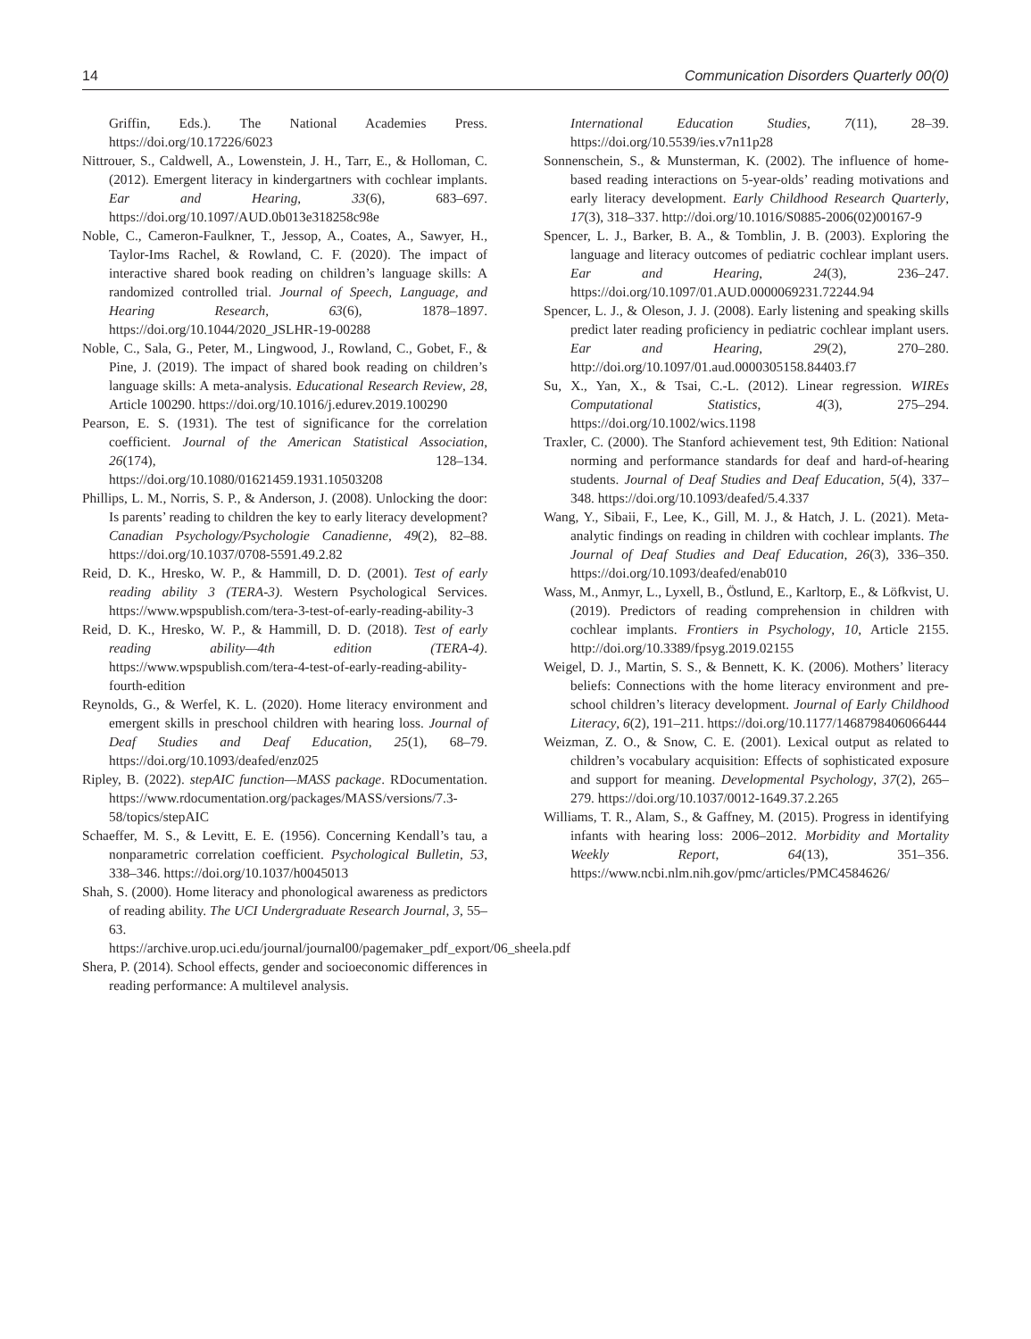14 Communication Disorders Quarterly 00(0)
Griffin, Eds.). The National Academies Press. https://doi.org/10.17226/6023
Nittrouer, S., Caldwell, A., Lowenstein, J. H., Tarr, E., & Holloman, C. (2012). Emergent literacy in kindergartners with cochlear implants. Ear and Hearing, 33(6), 683–697. https://doi.org/10.1097/AUD.0b013e318258c98e
Noble, C., Cameron-Faulkner, T., Jessop, A., Coates, A., Sawyer, H., Taylor-Ims Rachel, & Rowland, C. F. (2020). The impact of interactive shared book reading on children’s language skills: A randomized controlled trial. Journal of Speech, Language, and Hearing Research, 63(6), 1878–1897. https://doi.org/10.1044/2020_JSLHR-19-00288
Noble, C., Sala, G., Peter, M., Lingwood, J., Rowland, C., Gobet, F., & Pine, J. (2019). The impact of shared book reading on children’s language skills: A meta-analysis. Educational Research Review, 28, Article 100290. https://doi.org/10.1016/j.edurev.2019.100290
Pearson, E. S. (1931). The test of significance for the correlation coefficient. Journal of the American Statistical Association, 26(174), 128–134. https://doi.org/10.1080/01621459.1931.10503208
Phillips, L. M., Norris, S. P., & Anderson, J. (2008). Unlocking the door: Is parents’ reading to children the key to early literacy development? Canadian Psychology/Psychologie Canadienne, 49(2), 82–88. https://doi.org/10.1037/0708-5591.49.2.82
Reid, D. K., Hresko, W. P., & Hammill, D. D. (2001). Test of early reading ability 3 (TERA-3). Western Psychological Services. https://www.wpspublish.com/tera-3-test-of-early-reading-ability-3
Reid, D. K., Hresko, W. P., & Hammill, D. D. (2018). Test of early reading ability—4th edition (TERA-4). https://www.wpspublish.com/tera-4-test-of-early-reading-ability-fourth-edition
Reynolds, G., & Werfel, K. L. (2020). Home literacy environment and emergent skills in preschool children with hearing loss. Journal of Deaf Studies and Deaf Education, 25(1), 68–79. https://doi.org/10.1093/deafed/enz025
Ripley, B. (2022). stepAIC function—MASS package. RDocumentation. https://www.rdocumentation.org/packages/MASS/versions/7.3-58/topics/stepAIC
Schaeffer, M. S., & Levitt, E. E. (1956). Concerning Kendall’s tau, a nonparametric correlation coefficient. Psychological Bulletin, 53, 338–346. https://doi.org/10.1037/h0045013
Shah, S. (2000). Home literacy and phonological awareness as predictors of reading ability. The UCI Undergraduate Research Journal, 3, 55–63. https://archive.urop.uci.edu/journal/journal00/pagemaker_pdf_export/06_sheela.pdf
Shera, P. (2014). School effects, gender and socioeconomic differences in reading performance: A multilevel analysis.
International Education Studies, 7(11), 28–39. https://doi.org/10.5539/ies.v7n11p28
Sonnenschein, S., & Munsterman, K. (2002). The influence of home-based reading interactions on 5-year-olds’ reading motivations and early literacy development. Early Childhood Research Quarterly, 17(3), 318–337. http://doi.org/10.1016/S0885-2006(02)00167-9
Spencer, L. J., Barker, B. A., & Tomblin, J. B. (2003). Exploring the language and literacy outcomes of pediatric cochlear implant users. Ear and Hearing, 24(3), 236–247. https://doi.org/10.1097/01.AUD.0000069231.72244.94
Spencer, L. J., & Oleson, J. J. (2008). Early listening and speaking skills predict later reading proficiency in pediatric cochlear implant users. Ear and Hearing, 29(2), 270–280. http://doi.org/10.1097/01.aud.0000305158.84403.f7
Su, X., Yan, X., & Tsai, C.-L. (2012). Linear regression. WIREs Computational Statistics, 4(3), 275–294. https://doi.org/10.1002/wics.1198
Traxler, C. (2000). The Stanford achievement test, 9th Edition: National norming and performance standards for deaf and hard-of-hearing students. Journal of Deaf Studies and Deaf Education, 5(4), 337–348. https://doi.org/10.1093/deafed/5.4.337
Wang, Y., Sibaii, F., Lee, K., Gill, M. J., & Hatch, J. L. (2021). Meta-analytic findings on reading in children with cochlear implants. The Journal of Deaf Studies and Deaf Education, 26(3), 336–350. https://doi.org/10.1093/deafed/enab010
Wass, M., Anmyr, L., Lyxell, B., Östlund, E., Karltorp, E., & Löfkvist, U. (2019). Predictors of reading comprehension in children with cochlear implants. Frontiers in Psychology, 10, Article 2155. http://doi.org/10.3389/fpsyg.2019.02155
Weigel, D. J., Martin, S. S., & Bennett, K. K. (2006). Mothers’ literacy beliefs: Connections with the home literacy environment and pre-school children’s literacy development. Journal of Early Childhood Literacy, 6(2), 191–211. https://doi.org/10.1177/1468798406066444
Weizman, Z. O., & Snow, C. E. (2001). Lexical output as related to children’s vocabulary acquisition: Effects of sophisticated exposure and support for meaning. Developmental Psychology, 37(2), 265–279. https://doi.org/10.1037/0012-1649.37.2.265
Williams, T. R., Alam, S., & Gaffney, M. (2015). Progress in identifying infants with hearing loss: 2006–2012. Morbidity and Mortality Weekly Report, 64(13), 351–356. https://www.ncbi.nlm.nih.gov/pmc/articles/PMC4584626/